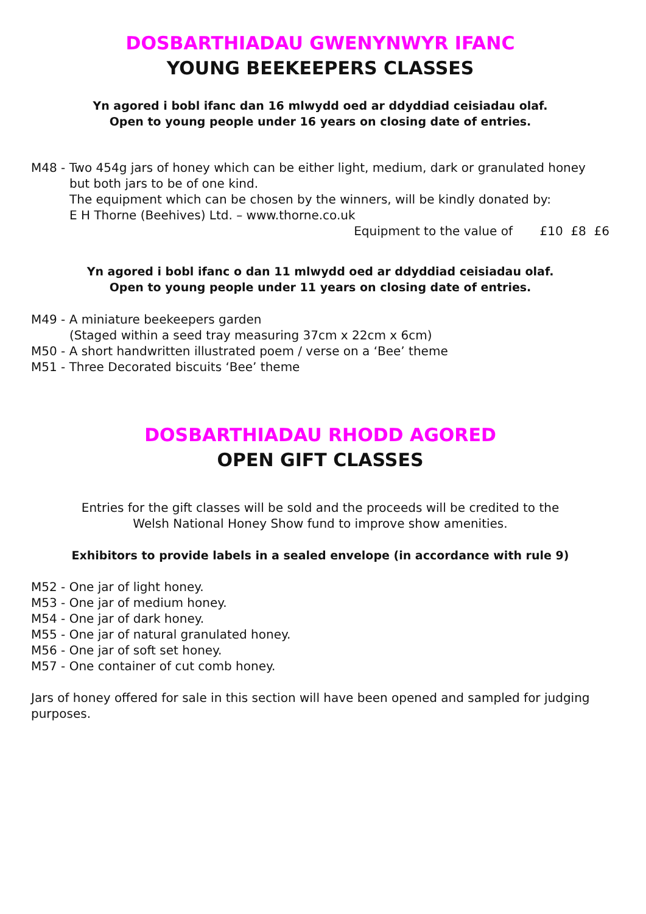DOSBARTHIADAU GWENYNWYR IFANC
YOUNG BEEKEEPERS CLASSES
Yn agored i bobl ifanc dan 16 mlwydd oed ar ddyddiad ceisiadau olaf.
Open to young people under 16 years on closing date of entries.
M48 - Two 454g jars of honey which can be either light, medium, dark or granulated honey
but both jars to be of one kind.
The equipment which can be chosen by the winners, will be kindly donated by:
E H Thorne (Beehives) Ltd. – www.thorne.co.uk
Equipment to the value of £10 £8 £6
Yn agored i bobl ifanc o dan 11 mlwydd oed ar ddyddiad ceisiadau olaf.
Open to young people under 11 years on closing date of entries.
M49 - A miniature beekeepers garden
(Staged within a seed tray measuring 37cm x 22cm x 6cm)
M50 - A short handwritten illustrated poem / verse on a ‘Bee’ theme
M51 - Three Decorated biscuits ‘Bee’ theme
DOSBARTHIADAU RHODD AGORED
OPEN GIFT CLASSES
Entries for the gift classes will be sold and the proceeds will be credited to the
Welsh National Honey Show fund to improve show amenities.
Exhibitors to provide labels in a sealed envelope (in accordance with rule 9)
M52 - One jar of light honey.
M53 - One jar of medium honey.
M54 - One jar of dark honey.
M55 - One jar of natural granulated honey.
M56 - One jar of soft set honey.
M57 - One container of cut comb honey.
Jars of honey offered for sale in this section will have been opened and sampled for judging purposes.